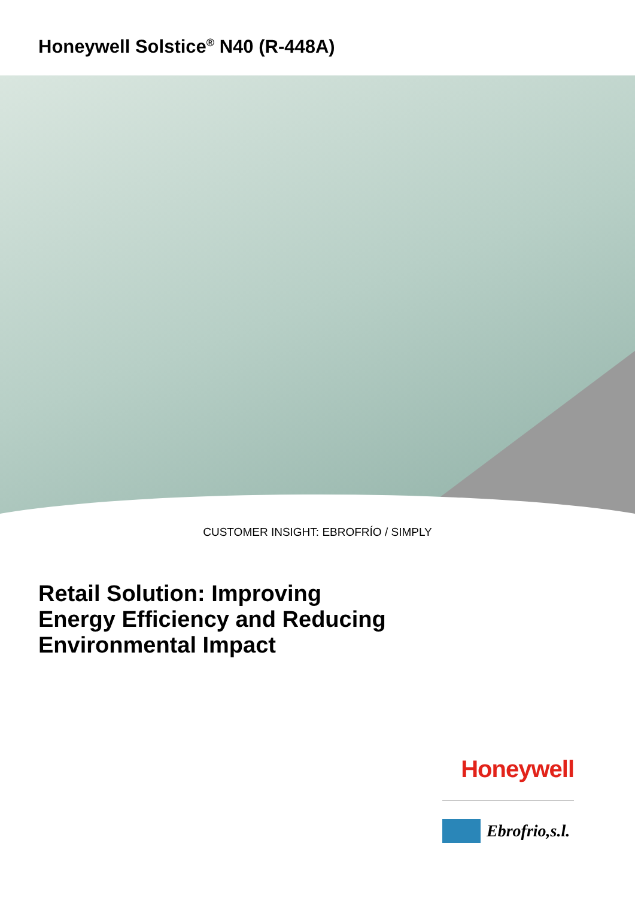Honeywell Solstice<sup>®</sup> N40 (R-448A)
CUSTOMER INSIGHT: EBROFRÍO / SIMPLY
Retail Solution: Improving
Energy Efficiency and Reducing
Environmental Impact
Honeywell
Ebrofrio,s.l.